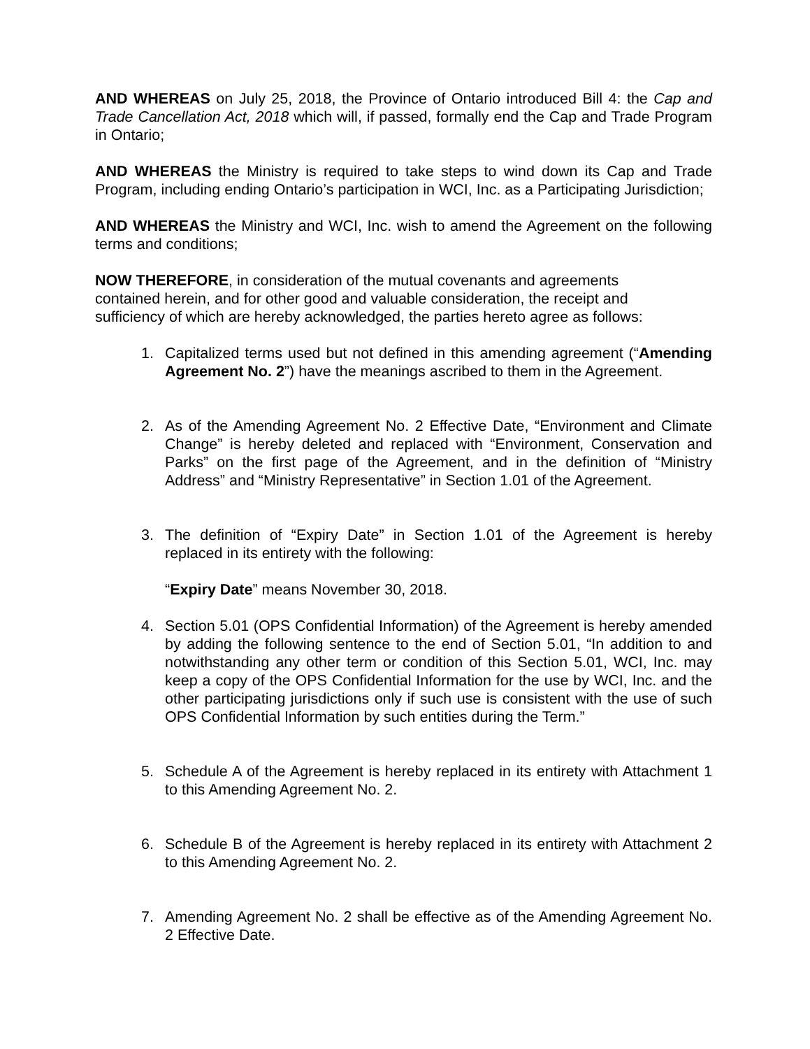AND WHEREAS on July 25, 2018, the Province of Ontario introduced Bill 4: the Cap and Trade Cancellation Act, 2018 which will, if passed, formally end the Cap and Trade Program in Ontario;
AND WHEREAS the Ministry is required to take steps to wind down its Cap and Trade Program, including ending Ontario’s participation in WCI, Inc. as a Participating Jurisdiction;
AND WHEREAS the Ministry and WCI, Inc. wish to amend the Agreement on the following terms and conditions;
NOW THEREFORE, in consideration of the mutual covenants and agreements
contained herein, and for other good and valuable consideration, the receipt and
sufficiency of which are hereby acknowledged, the parties hereto agree as follows:
1. Capitalized terms used but not defined in this amending agreement (“Amending Agreement No. 2”) have the meanings ascribed to them in the Agreement.
2. As of the Amending Agreement No. 2 Effective Date, “Environment and Climate Change” is hereby deleted and replaced with “Environment, Conservation and Parks” on the first page of the Agreement, and in the definition of “Ministry Address” and “Ministry Representative” in Section 1.01 of the Agreement.
3. The definition of “Expiry Date” in Section 1.01 of the Agreement is hereby replaced in its entirety with the following:
“Expiry Date” means November 30, 2018.
4. Section 5.01 (OPS Confidential Information) of the Agreement is hereby amended by adding the following sentence to the end of Section 5.01, “In addition to and notwithstanding any other term or condition of this Section 5.01, WCI, Inc. may keep a copy of the OPS Confidential Information for the use by WCI, Inc. and the other participating jurisdictions only if such use is consistent with the use of such OPS Confidential Information by such entities during the Term.”
5. Schedule A of the Agreement is hereby replaced in its entirety with Attachment 1 to this Amending Agreement No. 2.
6. Schedule B of the Agreement is hereby replaced in its entirety with Attachment 2 to this Amending Agreement No. 2.
7. Amending Agreement No. 2 shall be effective as of the Amending Agreement No. 2 Effective Date.